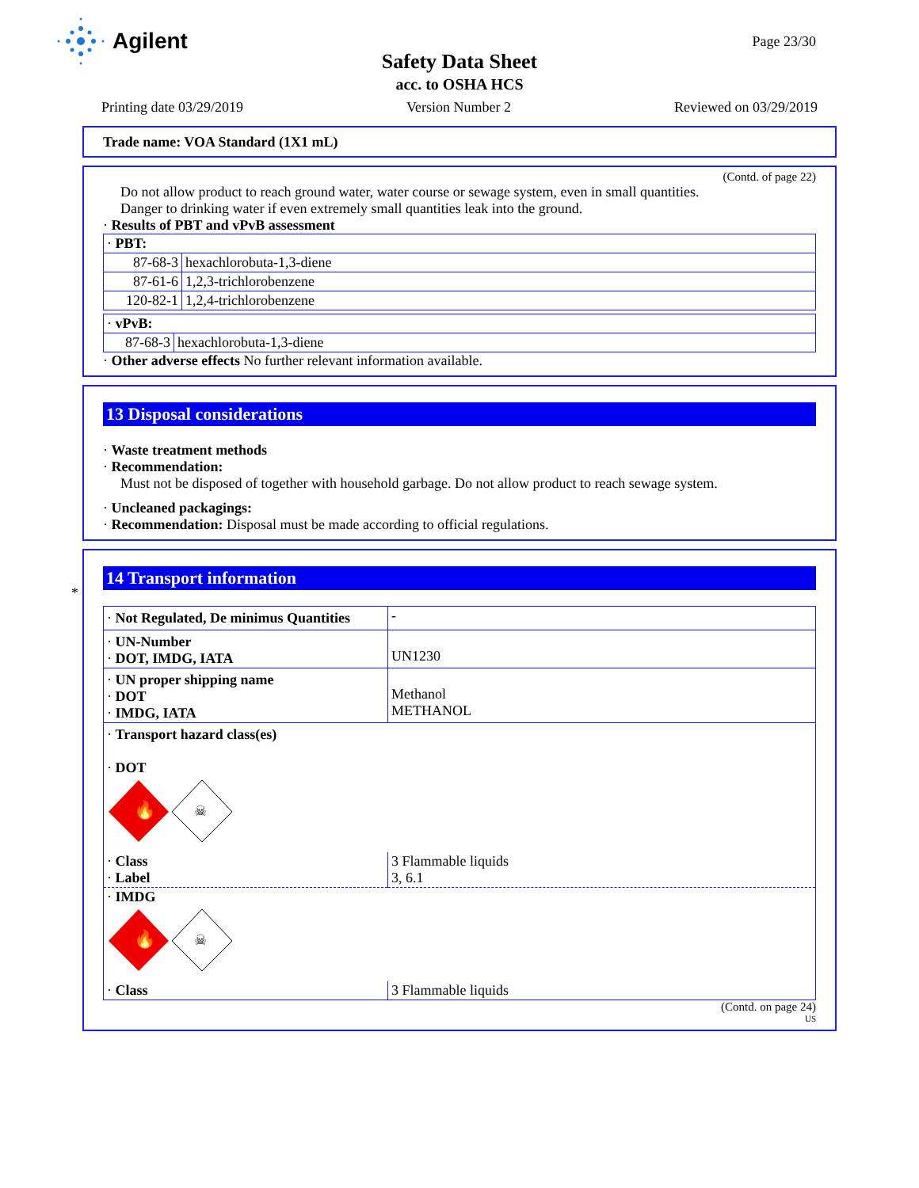Agilent
Page 23/30
Safety Data Sheet
acc. to OSHA HCS
Printing date 03/29/2019 Version Number 2 Reviewed on 03/29/2019
Trade name: VOA Standard (1X1 mL)
(Contd. of page 22)
Do not allow product to reach ground water, water course or sewage system, even in small quantities.
Danger to drinking water if even extremely small quantities leak into the ground.
· Results of PBT and vPvB assessment
| · PBT: | |
| 87-68-3 | hexachlorobuta-1,3-diene |
| 87-61-6 | 1,2,3-trichlorobenzene |
| 120-82-1 | 1,2,4-trichlorobenzene |
| · vPvB: | |
| 87-68-3 | hexachlorobuta-1,3-diene |
· Other adverse effects No further relevant information available.
13 Disposal considerations
· Waste treatment methods
· Recommendation:
Must not be disposed of together with household garbage. Do not allow product to reach sewage system.
· Uncleaned packagings:
· Recommendation: Disposal must be made according to official regulations.
*
14 Transport information
| · Not Regulated, De minimus Quantities | - |
| · UN-Number · DOT, IMDG, IATA | UN1230 |
| · UN proper shipping name · DOT · IMDG, IATA | Methanol METHANOL |
| · Transport hazard class(es) · DOT 🔥 ☠ | |
| · Class · Label | 3 Flammable liquids 3, 6.1 |
| · IMDG 🔥 ☠ | |
| · Class | 3 Flammable liquids |
(Contd. on page 24)
US